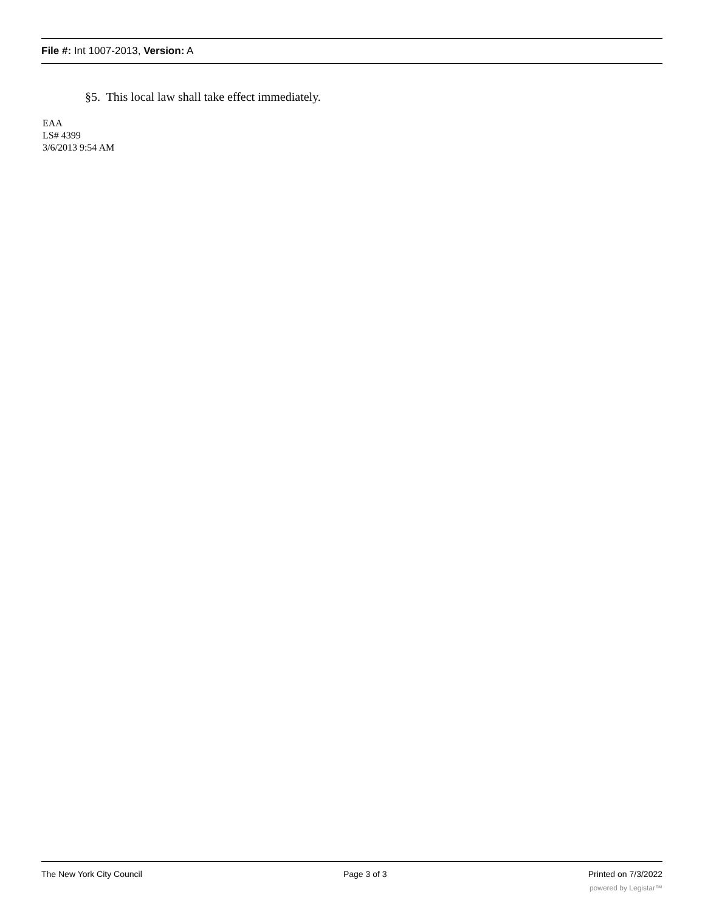File #: Int 1007-2013, Version: A
§5. This local law shall take effect immediately.
EAA
LS# 4399
3/6/2013 9:54 AM
The New York City Council Page 3 of 3 Printed on 7/3/2022
powered by Legistar™